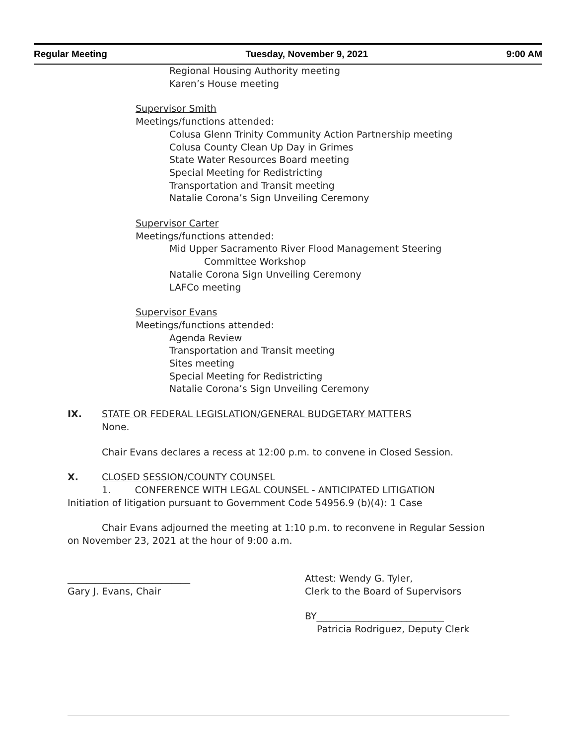Regular Meeting Tuesday, November 9, 2021 9:00 AM
Regional Housing Authority meeting
Karen’s House meeting
Supervisor Smith
Meetings/functions attended:
Colusa Glenn Trinity Community Action Partnership meeting
Colusa County Clean Up Day in Grimes
State Water Resources Board meeting
Special Meeting for Redistricting
Transportation and Transit meeting
Natalie Corona’s Sign Unveiling Ceremony
Supervisor Carter
Meetings/functions attended:
Mid Upper Sacramento River Flood Management Steering
Committee Workshop
Natalie Corona Sign Unveiling Ceremony
LAFCo meeting
Supervisor Evans
Meetings/functions attended:
Agenda Review
Transportation and Transit meeting
Sites meeting
Special Meeting for Redistricting
Natalie Corona’s Sign Unveiling Ceremony
IX. STATE OR FEDERAL LEGISLATION/GENERAL BUDGETARY MATTERS
None.
Chair Evans declares a recess at 12:00 p.m. to convene in Closed Session.
X. CLOSED SESSION/COUNTY COUNSEL
1. CONFERENCE WITH LEGAL COUNSEL - ANTICIPATED LITIGATION
Initiation of litigation pursuant to Government Code 54956.9 (b)(4): 1 Case
Chair Evans adjourned the meeting at 1:10 p.m. to reconvene in Regular Session
on November 23, 2021 at the hour of 9:00 a.m.
__________________________
Gary J. Evans, Chair
Attest: Wendy G. Tyler,
Clerk to the Board of Supervisors
BY___________________________
Patricia Rodriguez, Deputy Clerk